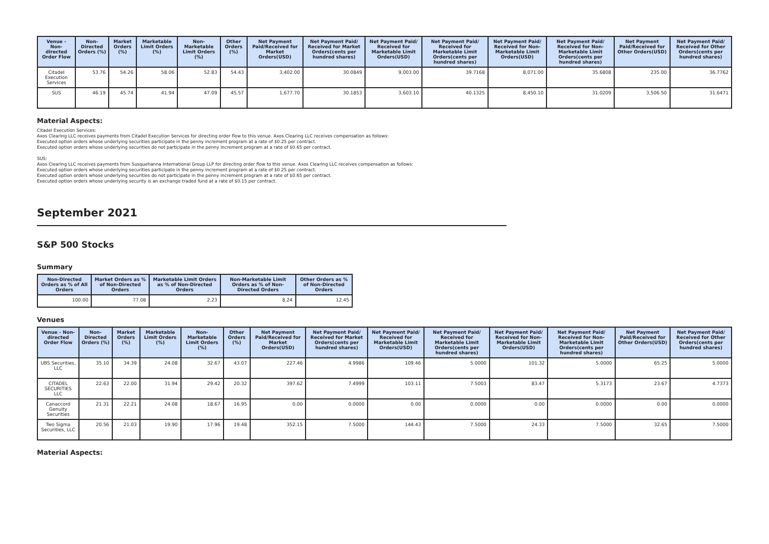| Venue - Non-directed Order Flow | Non-Directed Orders (%) | Market Orders (%) | Marketable Limit Orders (%) | Non-Marketable Limit Orders (%) | Other Orders (%) | Net Payment Paid/Received for Market Orders(USD) | Net Payment Paid/ Received for Market Orders(cents per hundred shares) | Net Payment Paid/ Received for Marketable Limit Orders(USD) | Net Payment Paid/ Received for Marketable Limit Orders(cents per hundred shares) | Net Payment Paid/ Received for Non-Marketable Limit Orders(USD) | Net Payment Paid/ Received for Non-Marketable Limit Orders(cents per hundred shares) | Net Payment Paid/Received for Other Orders(USD) | Net Payment Paid/ Received for Other Orders(cents per hundred shares) |
| --- | --- | --- | --- | --- | --- | --- | --- | --- | --- | --- | --- | --- | --- |
| Citadel Execution Services | 53.76 | 54.26 | 58.06 | 52.83 | 54.43 | 3,402.00 | 30.0849 | 9,003.00 | 39.7168 | 8,071.00 | 35.6808 | 235.00 | 36.7762 |
| SUS | 46.19 | 45.74 | 41.94 | 47.09 | 45.57 | 1,677.70 | 30.1853 | 3,603.10 | 40.1325 | 8,450.10 | 31.0209 | 3,506.50 | 31.6471 |
Material Aspects:
Citadel Execution Services:
Axos Clearing LLC receives payments from Citadel Execution Services for directing order flow to this venue. Axos Clearing LLC receives compensation as follows:
Executed option orders whose underlying securities participate in the penny increment program at a rate of $0.25 per contract.
Executed option orders whose underlying securities do not participate in the penny increment program at a rate of $0.65 per contract.
SUS:
Axos Clearing LLC receives payments from Susquehanna International Group LLP for directing order flow to this venue. Axos Clearing LLC receives compensation as follows:
Executed option orders whose underlying securities participate in the penny increment program at a rate of $0.25 per contract.
Executed option orders whose underlying securities do not participate in the penny increment program at a rate of $0.65 per contract.
Executed option orders whose underlying security is an exchange traded fund at a rate of $0.15 per contract.
September 2021
S&P 500 Stocks
Summary
| Non-Directed Orders as % of All Orders | Market Orders as % of Non-Directed Orders | Marketable Limit Orders as % of Non-Directed Orders | Non-Marketable Limit Orders as % of Non-Directed Orders | Other Orders as % of Non-Directed Orders |
| --- | --- | --- | --- | --- |
| 100.00 | 77.08 | 2.23 | 8.24 | 12.45 |
Venues
| Venue - Non-directed Order Flow | Non-Directed Orders (%) | Market Orders (%) | Marketable Limit Orders (%) | Non-Marketable Limit Orders (%) | Other Orders (%) | Net Payment Paid/Received for Market Orders(USD) | Net Payment Paid/ Received for Market Orders(cents per hundred shares) | Net Payment Paid/ Received for Marketable Limit Orders(USD) | Net Payment Paid/ Received for Marketable Limit Orders(cents per hundred shares) | Net Payment Paid/ Received for Non-Marketable Limit Orders(USD) | Net Payment Paid/ Received for Non-Marketable Limit Orders(cents per hundred shares) | Net Payment Paid/Received for Other Orders(USD) | Net Payment Paid/ Received for Other Orders(cents per hundred shares) |
| --- | --- | --- | --- | --- | --- | --- | --- | --- | --- | --- | --- | --- | --- |
| UBS Securities, LLC | 35.10 | 34.39 | 24.08 | 32.67 | 43.07 | 227.46 | 4.9986 | 109.46 | 5.0000 | 101.32 | 5.0000 | 65.25 | 5.0000 |
| CITADEL SECURITIES LLC | 22.63 | 22.00 | 31.94 | 29.42 | 20.32 | 397.62 | 7.4999 | 103.11 | 7.5003 | 83.47 | 5.3173 | 23.67 | 4.7373 |
| Canaccord Genuity Securities | 21.31 | 22.21 | 24.08 | 18.67 | 16.95 | 0.00 | 0.0000 | 0.00 | 0.0000 | 0.00 | 0.0000 | 0.00 | 0.0000 |
| Two Sigma Securities, LLC | 20.56 | 21.03 | 19.90 | 17.96 | 19.48 | 352.15 | 7.5000 | 144.43 | 7.5000 | 24.33 | 7.5000 | 32.65 | 7.5000 |
Material Aspects: